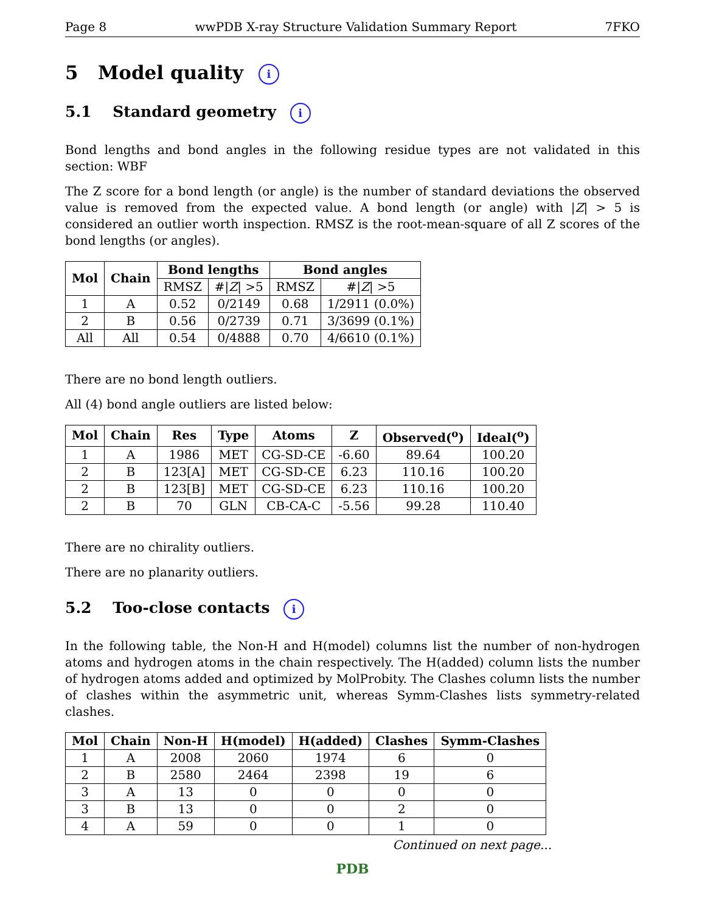Page 8 wwPDB X-ray Structure Validation Summary Report 7FKO
5 Model quality i
5.1 Standard geometry i
Bond lengths and bond angles in the following residue types are not validated in this section: WBF
The Z score for a bond length (or angle) is the number of standard deviations the observed value is removed from the expected value. A bond length (or angle) with |Z| > 5 is considered an outlier worth inspection. RMSZ is the root-mean-square of all Z scores of the bond lengths (or angles).
| Mol | Chain | Bond lengths | | Bond angles | |
| --- | --- | --- | --- | --- | --- |
| | | RMSZ | #/ Z / >5 | RMSZ | #/ Z / >5 |
| 1 | A | 0.52 | 0/2149 | 0.68 | 1/2911 (0.0%) |
| 2 | B | 0.56 | 0/2739 | 0.71 | 3/3699 (0.1%) |
| All | All | 0.54 | 0/4888 | 0.70 | 4/6610 (0.1%) |
There are no bond length outliers.
All (4) bond angle outliers are listed below:
| Mol | Chain | Res | Type | Atoms | Z | Observed(<sup>o</sup>) | Ideal(<sup>o</sup>) |
| --- | --- | --- | --- | --- | --- | --- | --- |
| 1 | A | 1986 | MET | CG-SD-CE | -6.60 | 89.64 | 100.20 |
| 2 | B | 123[A] | MET | CG-SD-CE | 6.23 | 110.16 | 100.20 |
| 2 | B | 123[B] | MET | CG-SD-CE | 6.23 | 110.16 | 100.20 |
| 2 | B | 70 | GLN | CB-CA-C | -5.56 | 99.28 | 110.40 |
There are no chirality outliers.
There are no planarity outliers.
5.2 Too-close contacts i
In the following table, the Non-H and H(model) columns list the number of non-hydrogen atoms and hydrogen atoms in the chain respectively. The H(added) column lists the number of hydrogen atoms added and optimized by MolProbity. The Clashes column lists the number of clashes within the asymmetric unit, whereas Symm-Clashes lists symmetry-related clashes.
| Mol | Chain | Non-H | H(model) | H(added) | Clashes | Symm-Clashes |
| --- | --- | --- | --- | --- | --- | --- |
| 1 | A | 2008 | 2060 | 1974 | 6 | 0 |
| 2 | B | 2580 | 2464 | 2398 | 19 | 6 |
| 3 | A | 13 | 0 | 0 | 0 | 0 |
| 3 | B | 13 | 0 | 0 | 2 | 0 |
| 4 | A | 59 | 0 | 0 | 1 | 0 |
Continued on next page...
PDB